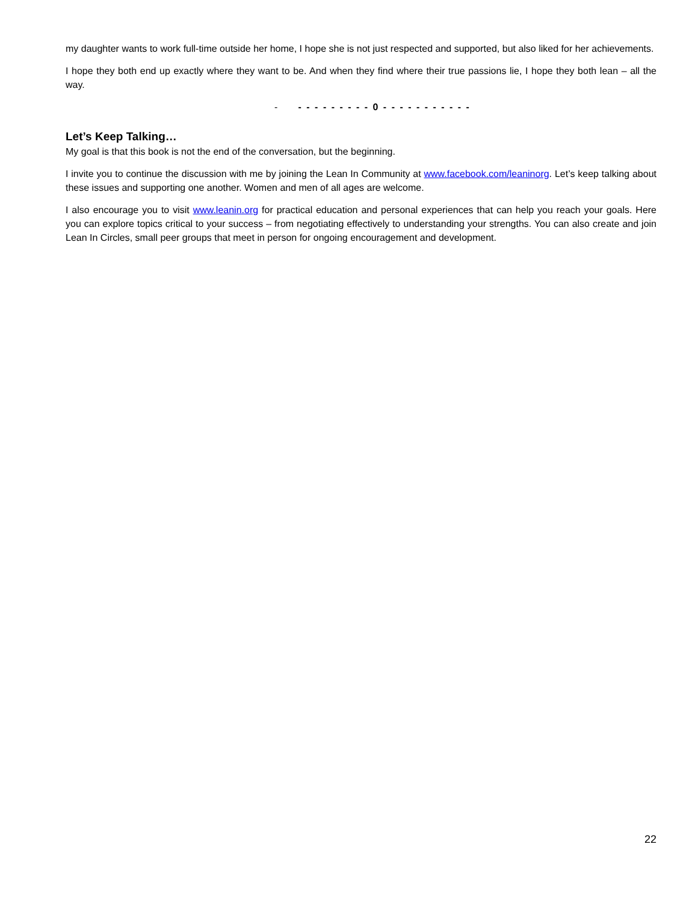my daughter wants to work full-time outside her home, I hope she is not just respected and supported, but also liked for her achievements.
I hope they both end up exactly where they want to be. And when they find where their true passions lie, I hope they both lean – all the way.
- - - - - - - - - - 0 - - - - - - - - - - -
Let’s Keep Talking…
My goal is that this book is not the end of the conversation, but the beginning.
I invite you to continue the discussion with me by joining the Lean In Community at www.facebook.com/leaninorg. Let’s keep talking about these issues and supporting one another. Women and men of all ages are welcome.
I also encourage you to visit www.leanin.org for practical education and personal experiences that can help you reach your goals. Here you can explore topics critical to your success – from negotiating effectively to understanding your strengths. You can also create and join Lean In Circles, small peer groups that meet in person for ongoing encouragement and development.
22